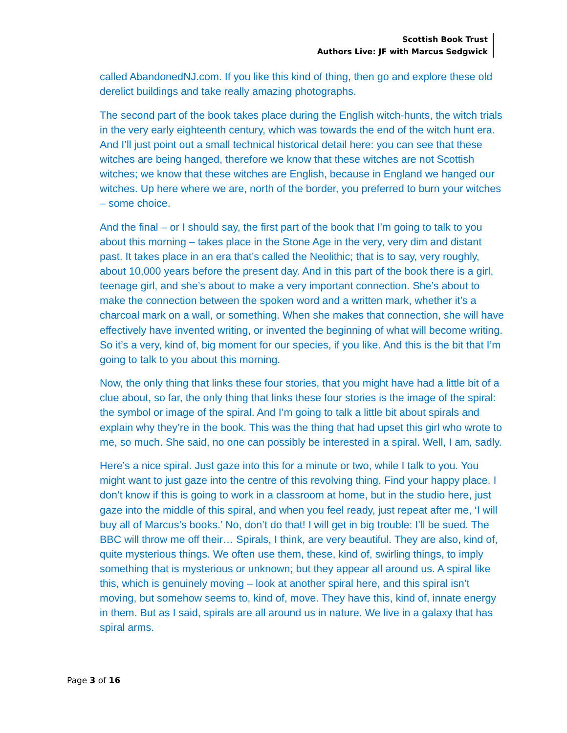Scottish Book Trust
Authors Live: JF with Marcus Sedgwick
called AbandonedNJ.com. If you like this kind of thing, then go and explore these old derelict buildings and take really amazing photographs.
The second part of the book takes place during the English witch-hunts, the witch trials in the very early eighteenth century, which was towards the end of the witch hunt era. And I’ll just point out a small technical historical detail here: you can see that these witches are being hanged, therefore we know that these witches are not Scottish witches; we know that these witches are English, because in England we hanged our witches. Up here where we are, north of the border, you preferred to burn your witches – some choice.
And the final – or I should say, the first part of the book that I’m going to talk to you about this morning – takes place in the Stone Age in the very, very dim and distant past. It takes place in an era that’s called the Neolithic; that is to say, very roughly, about 10,000 years before the present day. And in this part of the book there is a girl, teenage girl, and she’s about to make a very important connection. She’s about to make the connection between the spoken word and a written mark, whether it’s a charcoal mark on a wall, or something. When she makes that connection, she will have effectively have invented writing, or invented the beginning of what will become writing. So it’s a very, kind of, big moment for our species, if you like. And this is the bit that I’m going to talk to you about this morning.
Now, the only thing that links these four stories, that you might have had a little bit of a clue about, so far, the only thing that links these four stories is the image of the spiral: the symbol or image of the spiral. And I’m going to talk a little bit about spirals and explain why they’re in the book. This was the thing that had upset this girl who wrote to me, so much. She said, no one can possibly be interested in a spiral. Well, I am, sadly.
Here’s a nice spiral. Just gaze into this for a minute or two, while I talk to you. You might want to just gaze into the centre of this revolving thing. Find your happy place. I don’t know if this is going to work in a classroom at home, but in the studio here, just gaze into the middle of this spiral, and when you feel ready, just repeat after me, ‘I will buy all of Marcus’s books.’ No, don’t do that! I will get in big trouble: I’ll be sued. The BBC will throw me off their… Spirals, I think, are very beautiful. They are also, kind of, quite mysterious things. We often use them, these, kind of, swirling things, to imply something that is mysterious or unknown; but they appear all around us. A spiral like this, which is genuinely moving – look at another spiral here, and this spiral isn’t moving, but somehow seems to, kind of, move. They have this, kind of, innate energy in them. But as I said, spirals are all around us in nature. We live in a galaxy that has spiral arms.
Page 3 of 16